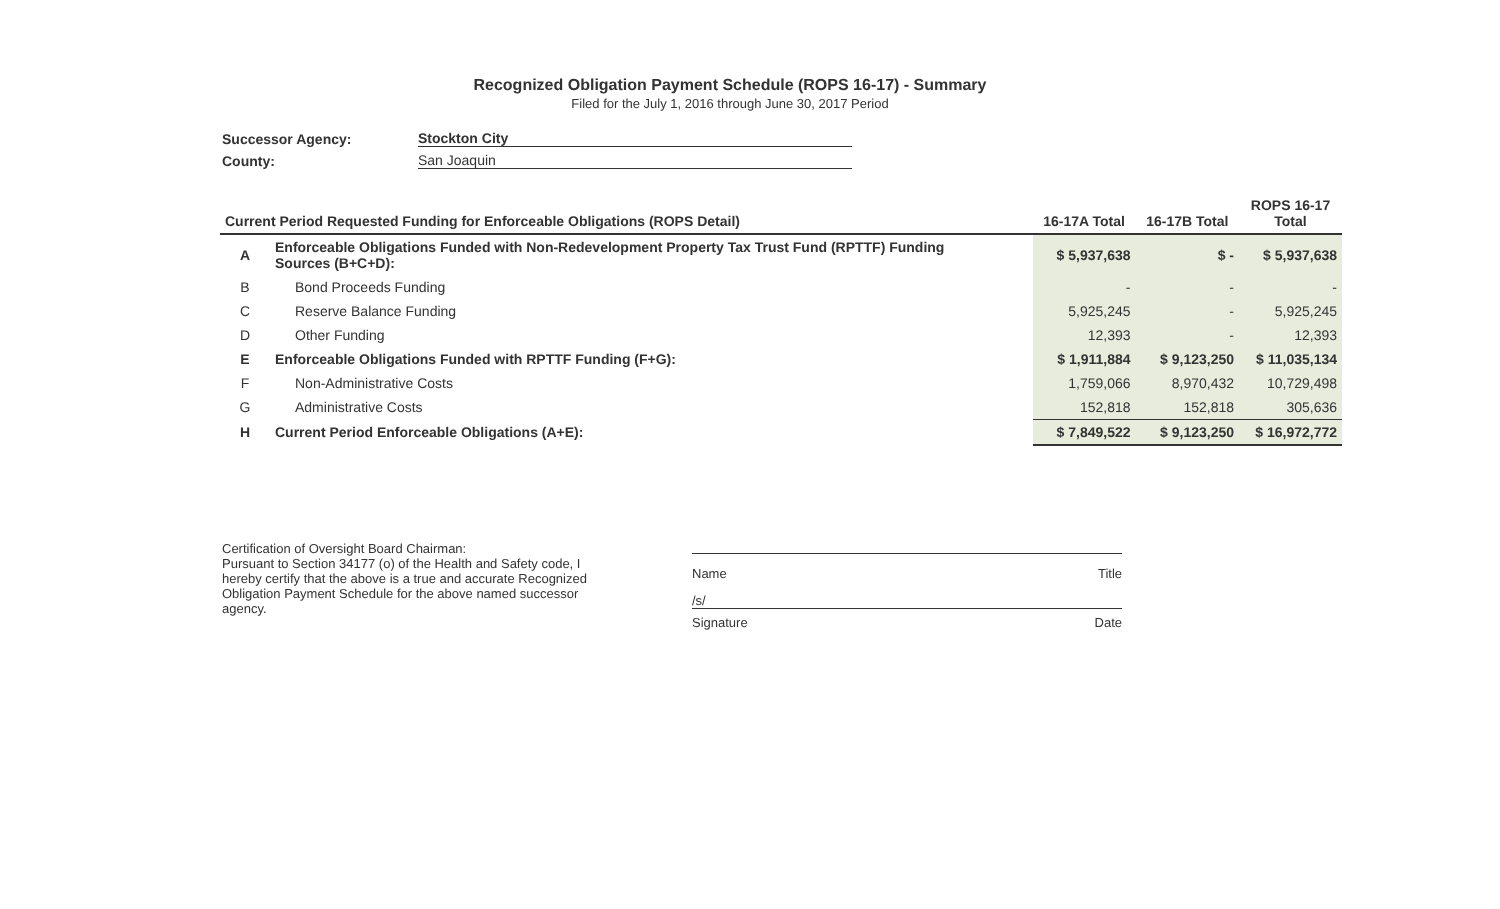Recognized Obligation Payment Schedule (ROPS 16-17) - Summary
Filed for the July 1, 2016 through June 30, 2017 Period
Successor Agency:
Stockton City
County:
San Joaquin
| Current Period Requested Funding for Enforceable Obligations (ROPS Detail) | | 16-17A Total | 16-17B Total | ROPS 16-17 Total |
| --- | --- | --- | --- | --- |
| A | Enforceable Obligations Funded with Non-Redevelopment Property Tax Trust Fund (RPTTF) Funding Sources (B+C+D): | $ 5,937,638 | $ - | $ 5,937,638 |
| B | Bond Proceeds Funding | - | - | - |
| C | Reserve Balance Funding | 5,925,245 | - | 5,925,245 |
| D | Other Funding | 12,393 | - | 12,393 |
| E | Enforceable Obligations Funded with RPTTF Funding (F+G): | $ 1,911,884 | $ 9,123,250 | $ 11,035,134 |
| F | Non-Administrative Costs | 1,759,066 | 8,970,432 | 10,729,498 |
| G | Administrative Costs | 152,818 | 152,818 | 305,636 |
| H | Current Period Enforceable Obligations (A+E): | $ 7,849,522 | $ 9,123,250 | $ 16,972,772 |
Certification of Oversight Board Chairman:
Pursuant to Section 34177 (o) of the Health and Safety code, I hereby certify that the above is a true and accurate Recognized Obligation Payment Schedule for the above named successor agency.
Name Title
/s/
Signature Date